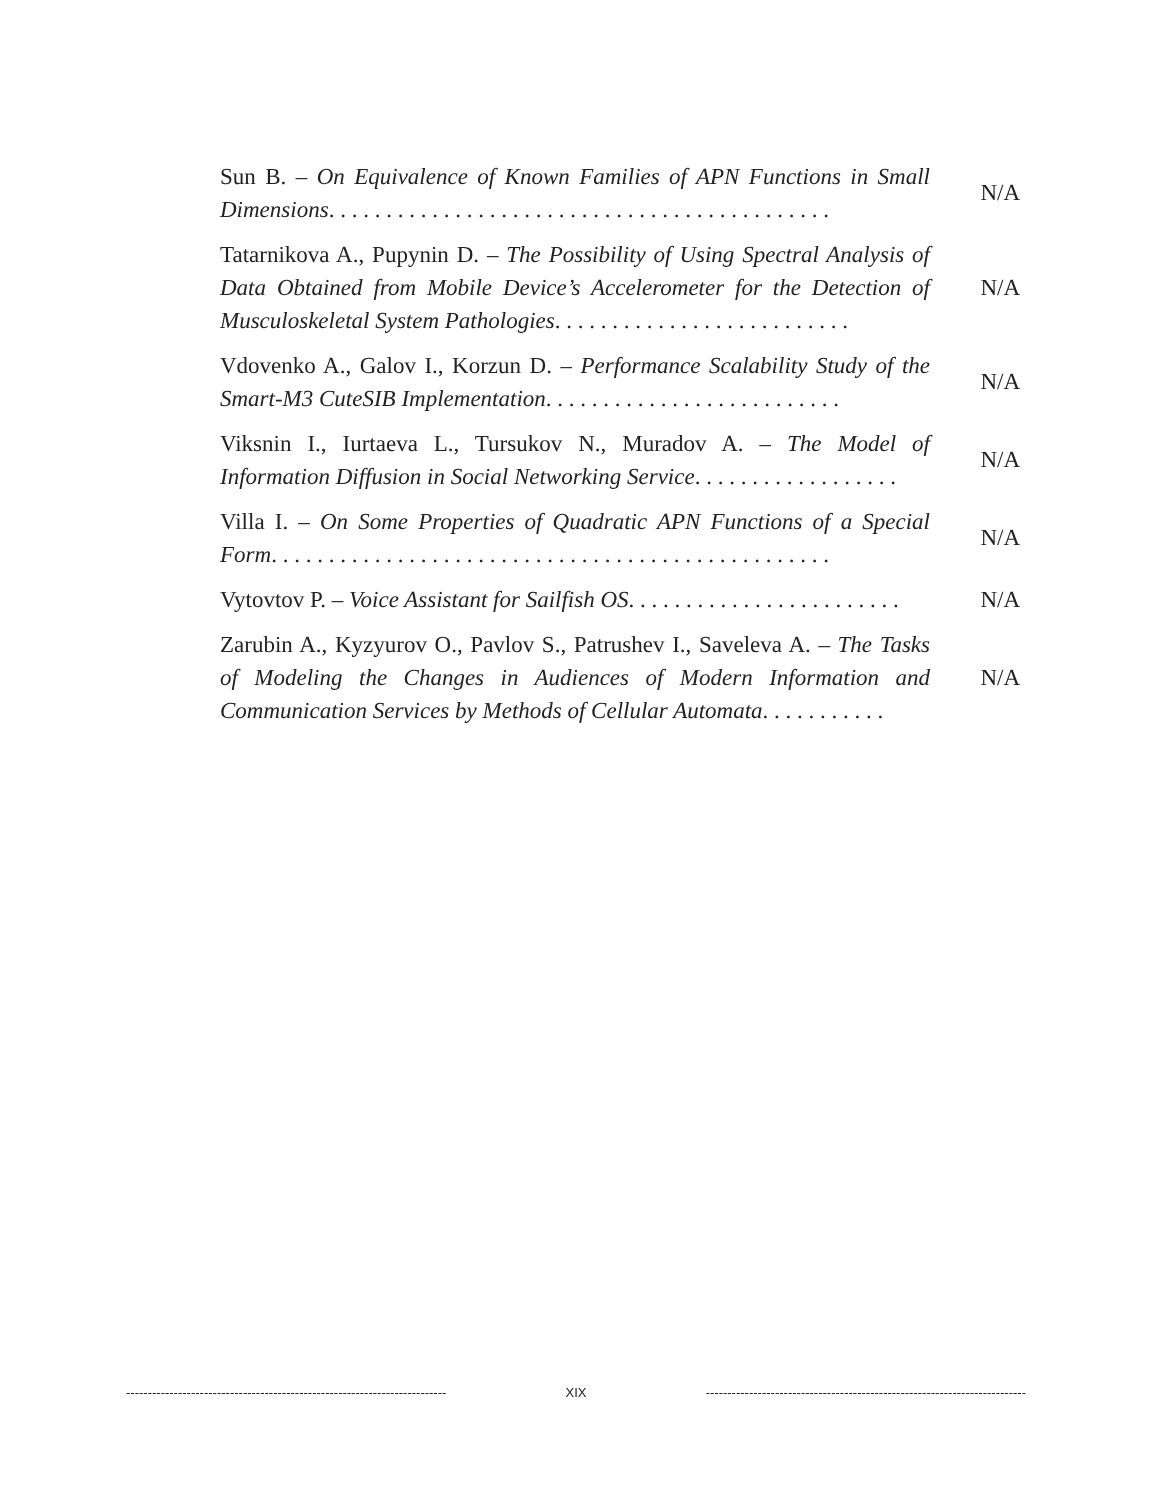Sun B. – On Equivalence of Known Families of APN Functions in Small Dimensions. . . . . . . . . . . . . . . . . . . . . . . . . . . . . . . . . . . . . . . . . . . .
N/A
Tatarnikova A., Pupynin D. – The Possibility of Using Spectral Analysis of Data Obtained from Mobile Device’s Accelerometer for the Detection of Musculoskeletal System Pathologies. . . . . . . . . . . . . . . . . . . . . . . . . .
N/A
Vdovenko A., Galov I., Korzun D. – Performance Scalability Study of the Smart-M3 CuteSIB Implementation. . . . . . . . . . . . . . . . . . . . . . . . . .
N/A
Viksnin I., Iurtaeva L., Tursukov N., Muradov A. – The Model of Information Diffusion in Social Networking Service. . . . . . . . . . . . . . . . . .
N/A
Villa I. – On Some Properties of Quadratic APN Functions of a Special Form. . . . . . . . . . . . . . . . . . . . . . . . . . . . . . . . . . . . . . . . . . . . . . . . .
N/A
Vytovtov P. – Voice Assistant for Sailfish OS. . . . . . . . . . . . . . . . . . . . . . . .
N/A
Zarubin A., Kyzyurov O., Pavlov S., Patrushev I., Saveleva A. – The Tasks of Modeling the Changes in Audiences of Modern Information and Communication Services by Methods of Cellular Automata. . . . . . . . . . .
N/A
-------------------------------------------------------------------------- XIX --------------------------------------------------------------------------